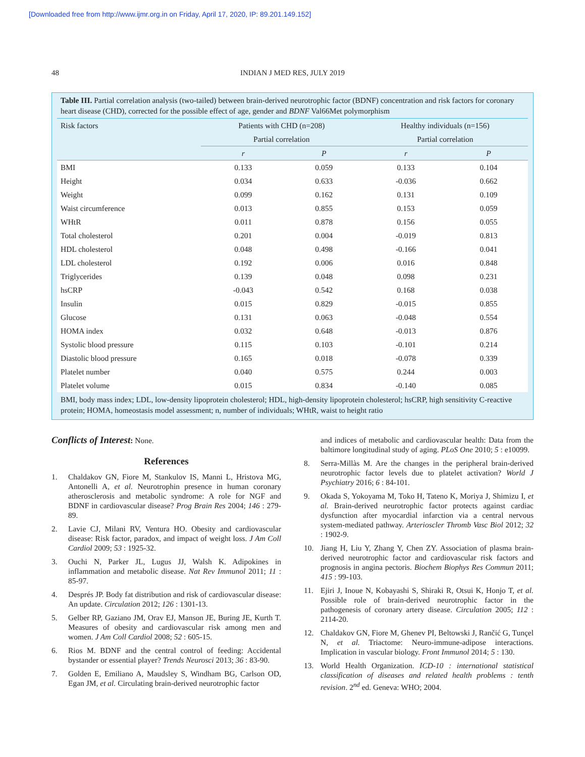[Downloaded free from http://www.ijmr.org.in on Friday, April 17, 2020, IP: 89.201.149.152]
48 INDIAN J MED RES, JULY 2019
Table III. Partial correlation analysis (two-tailed) between brain-derived neurotrophic factor (BDNF) concentration and risk factors for coronary heart disease (CHD), corrected for the possible effect of age, gender and BDNF Val66Met polymorphism
| Risk factors | Patients with CHD (n=208) | | Healthy individuals (n=156) | |
| --- | --- | --- | --- | --- |
| | Partial correlation | | Partial correlation | |
| | r | P | r | P |
| BMI | 0.133 | 0.059 | 0.133 | 0.104 |
| Height | 0.034 | 0.633 | -0.036 | 0.662 |
| Weight | 0.099 | 0.162 | 0.131 | 0.109 |
| Waist circumference | 0.013 | 0.855 | 0.153 | 0.059 |
| WHtR | 0.011 | 0.878 | 0.156 | 0.055 |
| Total cholesterol | 0.201 | 0.004 | -0.019 | 0.813 |
| HDL cholesterol | 0.048 | 0.498 | -0.166 | 0.041 |
| LDL cholesterol | 0.192 | 0.006 | 0.016 | 0.848 |
| Triglycerides | 0.139 | 0.048 | 0.098 | 0.231 |
| hsCRP | -0.043 | 0.542 | 0.168 | 0.038 |
| Insulin | 0.015 | 0.829 | -0.015 | 0.855 |
| Glucose | 0.131 | 0.063 | -0.048 | 0.554 |
| HOMA index | 0.032 | 0.648 | -0.013 | 0.876 |
| Systolic blood pressure | 0.115 | 0.103 | -0.101 | 0.214 |
| Diastolic blood pressure | 0.165 | 0.018 | -0.078 | 0.339 |
| Platelet number | 0.040 | 0.575 | 0.244 | 0.003 |
| Platelet volume | 0.015 | 0.834 | -0.140 | 0.085 |
BMI, body mass index; LDL, low-density lipoprotein cholesterol; HDL, high-density lipoprotein cholesterol; hsCRP, high sensitivity C-reactive protein; HOMA, homeostasis model assessment; n, number of individuals; WHtR, waist to height ratio
Conflicts of Interest: None.
References
1. Chaldakov GN, Fiore M, Stankulov IS, Manni L, Hristova MG, Antonelli A, et al. Neurotrophin presence in human coronary atherosclerosis and metabolic syndrome: A role for NGF and BDNF in cardiovascular disease? Prog Brain Res 2004; 146 : 279-89.
2. Lavie CJ, Milani RV, Ventura HO. Obesity and cardiovascular disease: Risk factor, paradox, and impact of weight loss. J Am Coll Cardiol 2009; 53 : 1925-32.
3. Ouchi N, Parker JL, Lugus JJ, Walsh K. Adipokines in inflammation and metabolic disease. Nat Rev Immunol 2011; 11 : 85-97.
4. Després JP. Body fat distribution and risk of cardiovascular disease: An update. Circulation 2012; 126 : 1301-13.
5. Gelber RP, Gaziano JM, Orav EJ, Manson JE, Buring JE, Kurth T. Measures of obesity and cardiovascular risk among men and women. J Am Coll Cardiol 2008; 52 : 605-15.
6. Rios M. BDNF and the central control of feeding: Accidental bystander or essential player? Trends Neurosci 2013; 36 : 83-90.
7. Golden E, Emiliano A, Maudsley S, Windham BG, Carlson OD, Egan JM, et al. Circulating brain-derived neurotrophic factor
and indices of metabolic and cardiovascular health: Data from the baltimore longitudinal study of aging. PLoS One 2010; 5 : e10099.
8. Serra-Millàs M. Are the changes in the peripheral brain-derived neurotrophic factor levels due to platelet activation? World J Psychiatry 2016; 6 : 84-101.
9. Okada S, Yokoyama M, Toko H, Tateno K, Moriya J, Shimizu I, et al. Brain-derived neurotrophic factor protects against cardiac dysfunction after myocardial infarction via a central nervous system-mediated pathway. Arterioscler Thromb Vasc Biol 2012; 32 : 1902-9.
10. Jiang H, Liu Y, Zhang Y, Chen ZY. Association of plasma brain-derived neurotrophic factor and cardiovascular risk factors and prognosis in angina pectoris. Biochem Biophys Res Commun 2011; 415 : 99-103.
11. Ejiri J, Inoue N, Kobayashi S, Shiraki R, Otsui K, Honjo T, et al. Possible role of brain-derived neurotrophic factor in the pathogenesis of coronary artery disease. Circulation 2005; 112 : 2114-20.
12. Chaldakov GN, Fiore M, Ghenev PI, Beltowski J, Rančić G, Tunçel N, et al. Triactome: Neuro-immune-adipose interactions. Implication in vascular biology. Front Immunol 2014; 5 : 130.
13. World Health Organization. ICD-10 : international statistical classification of diseases and related health problems : tenth revision. 2<sup>nd</sup> ed. Geneva: WHO; 2004.